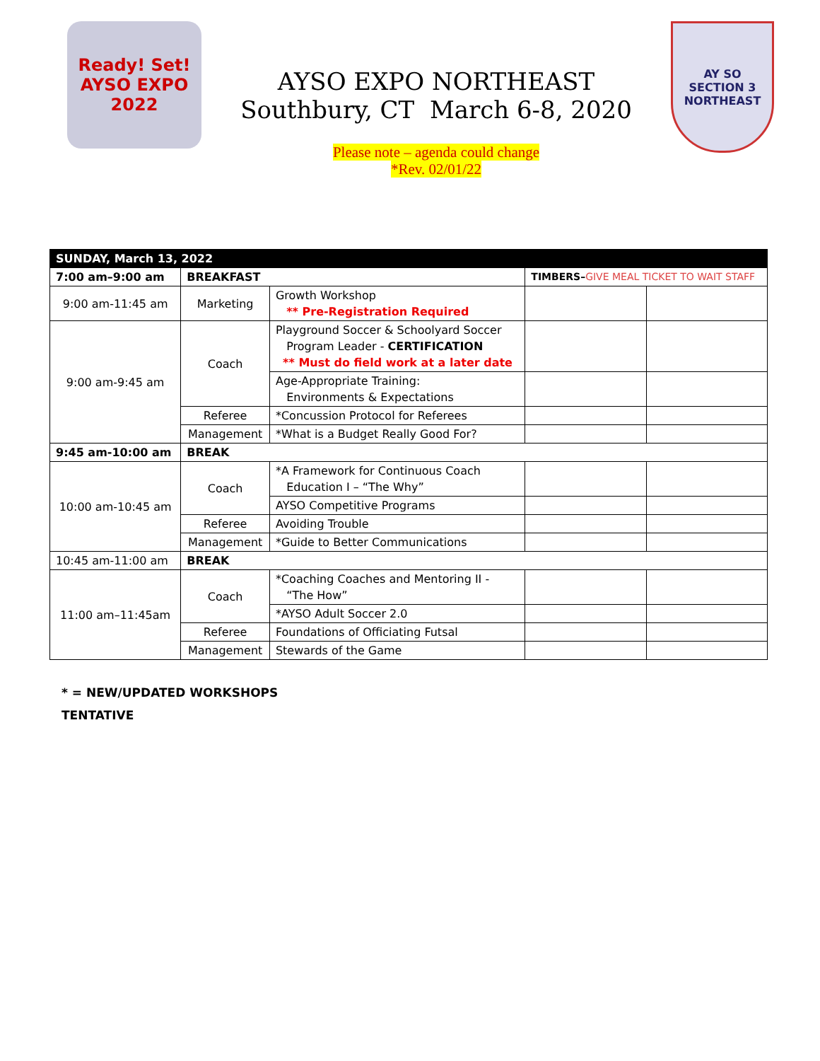Ready! Set!
AYSO EXPO
2022
AYSO EXPO NORTHEAST
Southbury, CT March 6-8, 2020
Please note – agenda could change
*Rev. 02/01/22
AY SO
SECTION 3
NORTHEAST
| SUNDAY, March 13, 2022 | | | | |
| 7:00 am–9:00 am | BREAKFAST | | TIMBERS– GIVE MEAL TICKET TO WAIT STAFF | |
| 9:00 am-11:45 am | Marketing | Growth Workshop ** Pre-Registration Required | | |
| 9:00 am-9:45 am | Coach | Playground Soccer & Schoolyard Soccer Program Leader - CERTIFICATION ** Must do field work at a later date | | |
| | | Age-Appropriate Training: Environments & Expectations | | |
| | Referee | *Concussion Protocol for Referees | | |
| | Management | *What is a Budget Really Good For? | | |
| 9:45 am-10:00 am | BREAK | | | |
| 10:00 am-10:45 am | Coach | *A Framework for Continuous Coach Education I – “The Why” | | |
| | | AYSO Competitive Programs | | |
| | Referee | Avoiding Trouble | | |
| | Management | *Guide to Better Communications | | |
| 10:45 am-11:00 am | BREAK | | | |
| 11:00 am–11:45am | Coach | *Coaching Coaches and Mentoring II - “The How” | | |
| | | *AYSO Adult Soccer 2.0 | | |
| | Referee | Foundations of Officiating Futsal | | |
| | Management | Stewards of the Game | | |
* = NEW/UPDATED WORKSHOPS
TENTATIVE